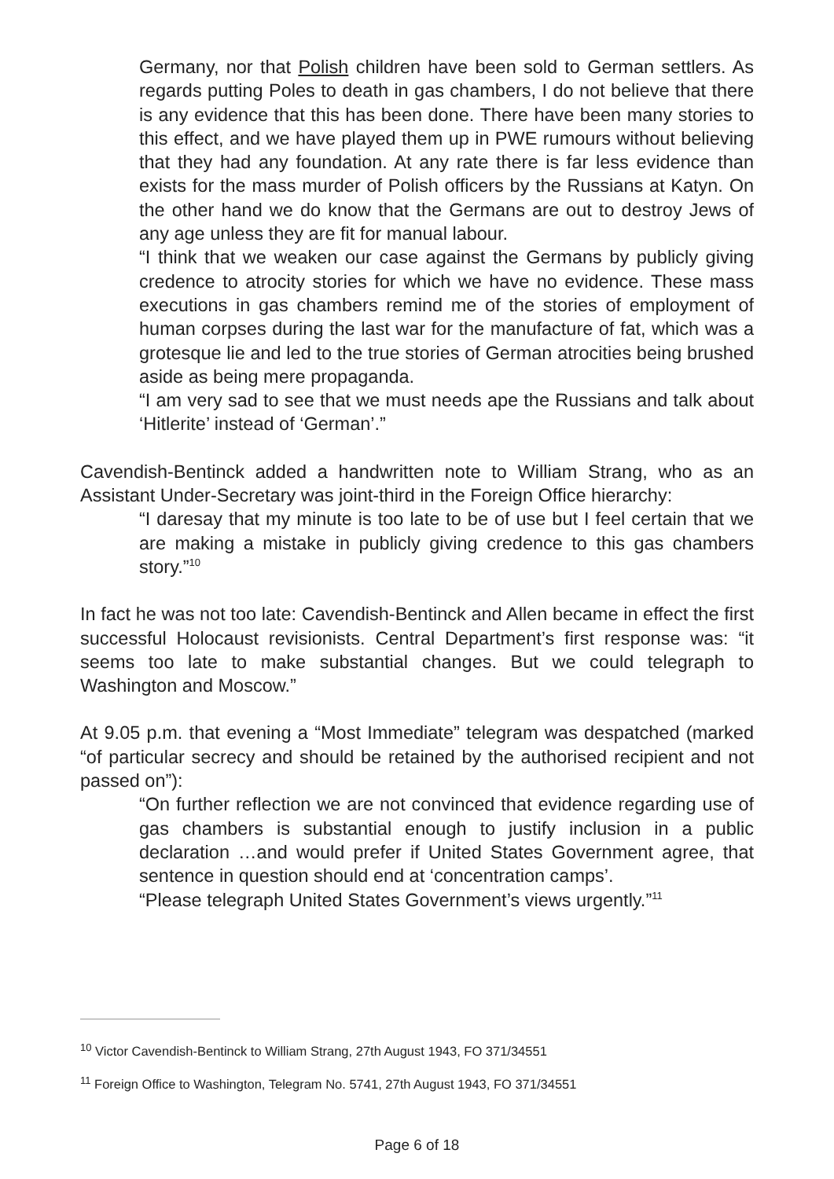Germany, nor that Polish children have been sold to German settlers. As regards putting Poles to death in gas chambers, I do not believe that there is any evidence that this has been done. There have been many stories to this effect, and we have played them up in PWE rumours without believing that they had any foundation. At any rate there is far less evidence than exists for the mass murder of Polish officers by the Russians at Katyn. On the other hand we do know that the Germans are out to destroy Jews of any age unless they are fit for manual labour.
“I think that we weaken our case against the Germans by publicly giving credence to atrocity stories for which we have no evidence. These mass executions in gas chambers remind me of the stories of employment of human corpses during the last war for the manufacture of fat, which was a grotesque lie and led to the true stories of German atrocities being brushed aside as being mere propaganda.
“I am very sad to see that we must needs ape the Russians and talk about ‘Hitlerite’ instead of ‘German’.”
Cavendish-Bentinck added a handwritten note to William Strang, who as an Assistant Under-Secretary was joint-third in the Foreign Office hierarchy:
“I daresay that my minute is too late to be of use but I feel certain that we are making a mistake in publicly giving credence to this gas chambers story.”<sup>10</sup>
In fact he was not too late: Cavendish-Bentinck and Allen became in effect the first successful Holocaust revisionists. Central Department’s first response was: “it seems too late to make substantial changes. But we could telegraph to Washington and Moscow.”
At 9.05 p.m. that evening a “Most Immediate” telegram was despatched (marked “of particular secrecy and should be retained by the authorised recipient and not passed on”):
“On further reflection we are not convinced that evidence regarding use of gas chambers is substantial enough to justify inclusion in a public declaration …and would prefer if United States Government agree, that sentence in question should end at ‘concentration camps’.
“Please telegraph United States Government’s views urgently.”<sup>11</sup>
<sup>10</sup> Victor Cavendish-Bentinck to William Strang, 27th August 1943, FO 371/34551
<sup>11</sup> Foreign Office to Washington, Telegram No. 5741, 27th August 1943, FO 371/34551
Page 6 of 18